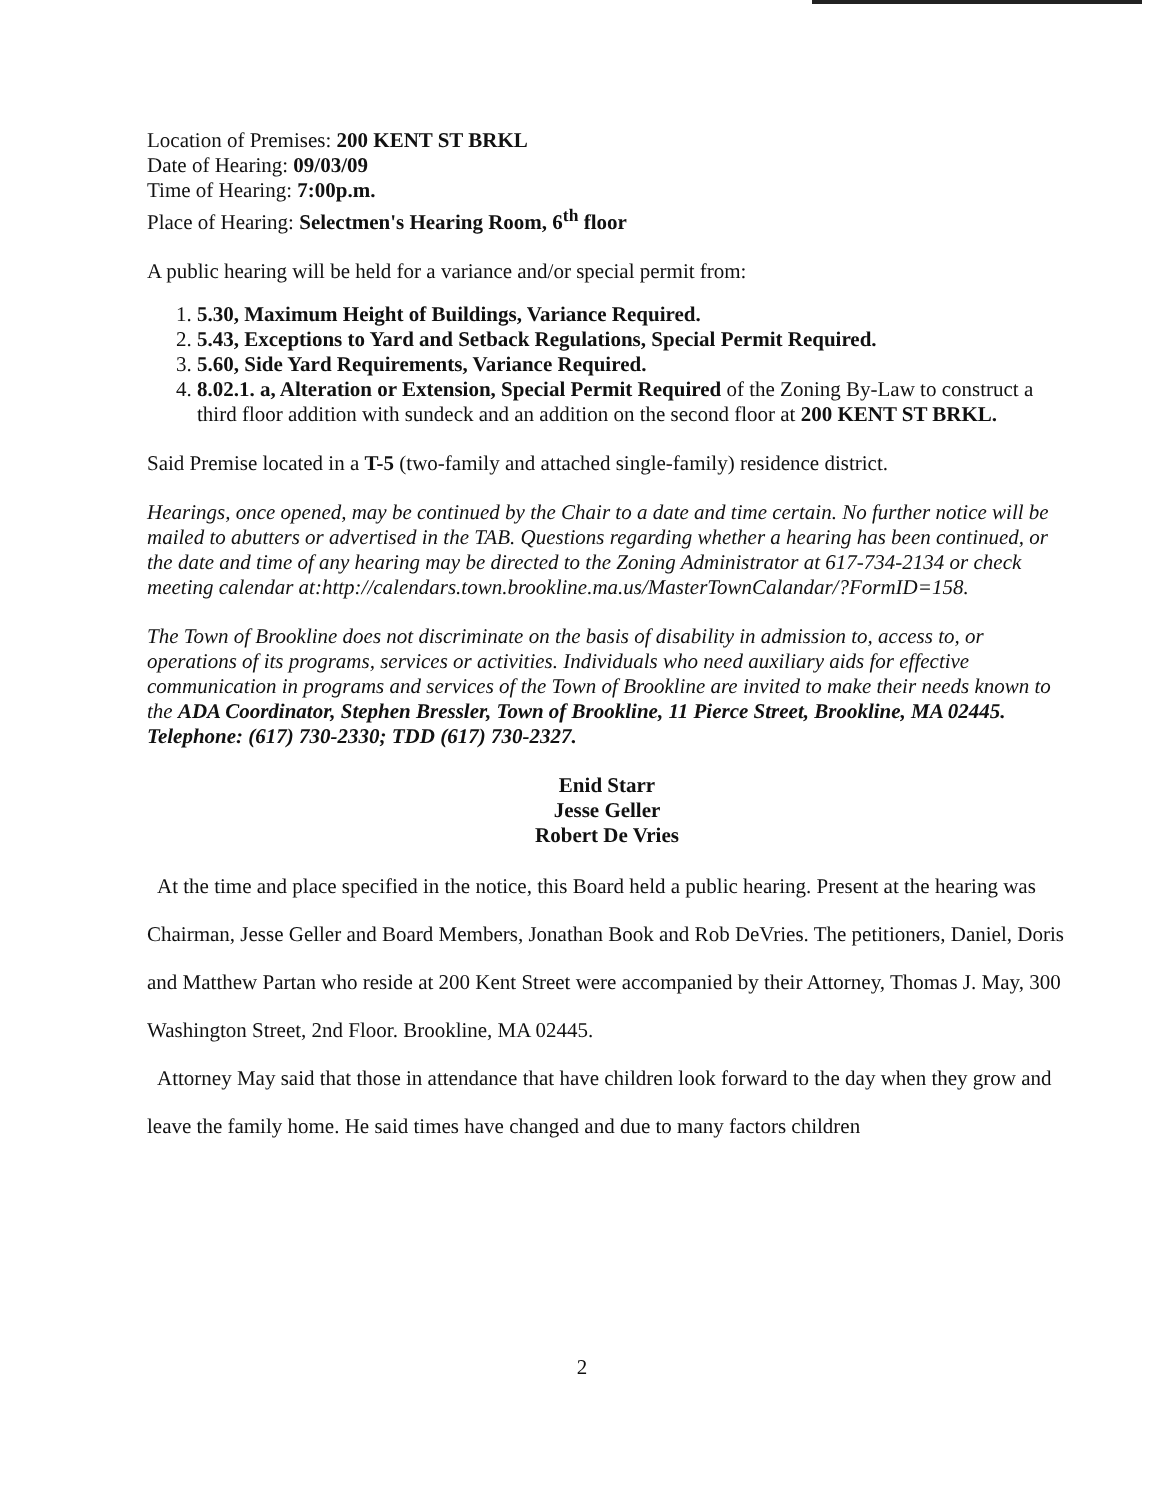Location of Premises: 200 KENT ST BRKL
Date of Hearing: 09/03/09
Time of Hearing: 7:00p.m.
Place of Hearing: Selectmen's Hearing Room, 6<sup>th</sup> floor
A public hearing will be held for a variance and/or special permit from:
1. 5.30, Maximum Height of Buildings, Variance Required.
2. 5.43, Exceptions to Yard and Setback Regulations, Special Permit Required.
3. 5.60, Side Yard Requirements, Variance Required.
4. 8.02.1. a, Alteration or Extension, Special Permit Required of the Zoning By-Law to construct a third floor addition with sundeck and an addition on the second floor at 200 KENT ST BRKL.
Said Premise located in a T-5 (two-family and attached single-family) residence district.
Hearings, once opened, may be continued by the Chair to a date and time certain. No further notice will be mailed to abutters or advertised in the TAB. Questions regarding whether a hearing has been continued, or the date and time of any hearing may be directed to the Zoning Administrator at 617-734-2134 or check meeting calendar at:http://calendars.town.brookline.ma.us/MasterTownCalandar/?FormID=158.
The Town of Brookline does not discriminate on the basis of disability in admission to, access to, or operations of its programs, services or activities. Individuals who need auxiliary aids for effective communication in programs and services of the Town of Brookline are invited to make their needs known to the ADA Coordinator, Stephen Bressler, Town of Brookline, 11 Pierce Street, Brookline, MA 02445. Telephone: (617) 730-2330; TDD (617) 730-2327.
Enid Starr
Jesse Geller
Robert De Vries
At the time and place specified in the notice, this Board held a public hearing. Present at the hearing was Chairman, Jesse Geller and Board Members, Jonathan Book and Rob DeVries. The petitioners, Daniel, Doris and Matthew Partan who reside at 200 Kent Street were accompanied by their Attorney, Thomas J. May, 300 Washington Street, 2nd Floor. Brookline, MA 02445.
Attorney May said that those in attendance that have children look forward to the day when they grow and leave the family home. He said times have changed and due to many factors children
2